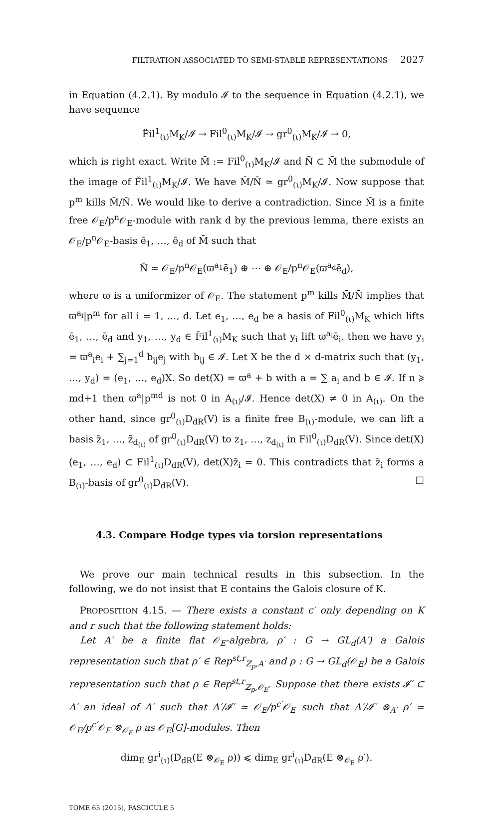FILTRATION ASSOCIATED TO SEMI-STABLE REPRESENTATIONS 2027
in Equation (4.2.1). By modulo 𝓘 to the sequence in Equation (4.2.1), we have sequence
F̃il<sup>1</sup><sub>(ι)</sub>M<sub>K</sub>/𝓘 → Fil<sup>0</sup><sub>(ι)</sub>M<sub>K</sub>/𝓘 → gr<sup>0</sup><sub>(ι)</sub>M<sub>K</sub>/𝓘 → 0,
which is right exact. Write M̄ := Fil<sup>0</sup><sub>(ι)</sub>M<sub>K</sub>/𝓘 and N̄ ⊂ M̄ the submodule of the image of F̃il<sup>1</sup><sub>(ι)</sub>M<sub>K</sub>/𝓘. We have M̄/N̄ ≃ gr<sup>0</sup><sub>(ι)</sub>M<sub>K</sub>/𝓘. Now suppose that p<sup>m</sup> kills M̄/N̄. We would like to derive a contradiction. Since M̄ is a finite free 𝒪<sub>E</sub>/p<sup>n</sup>𝒪<sub>E</sub>-module with rank d by the previous lemma, there exists an 𝒪<sub>E</sub>/p<sup>n</sup>𝒪<sub>E</sub>-basis ē<sub>1</sub>, …, ē<sub>d</sub> of M̄ such that
N̄ ≃ 𝒪<sub>E</sub>/p<sup>n</sup>𝒪<sub>E</sub>(ϖ<sup>a<sub>1</sub></sup>ē<sub>1</sub>) ⊕ ⋯ ⊕ 𝒪<sub>E</sub>/p<sup>n</sup>𝒪<sub>E</sub>(ϖ<sup>a<sub>d</sub></sup>ē<sub>d</sub>),
where ϖ is a uniformizer of 𝒪<sub>E</sub>. The statement p<sup>m</sup> kills M̄/N̄ implies that ϖ<sup>a<sub>i</sub></sup>|p<sup>m</sup> for all i = 1, …, d. Let e<sub>1</sub>, …, e<sub>d</sub> be a basis of Fil<sup>0</sup><sub>(ι)</sub>M<sub>K</sub> which lifts ē<sub>1</sub>, …, ē<sub>d</sub> and y<sub>1</sub>, …, y<sub>d</sub> ∈ F̃il<sup>1</sup><sub>(ι)</sub>M<sub>K</sub> such that y<sub>i</sub> lift ϖ<sup>a<sub>i</sub></sup>ē<sub>i</sub>. then we have y<sub>i</sub> = ϖ<sup>a</sup><sub>i</sub>e<sub>i</sub> + ∑<sub>j=1</sub><sup>d</sup> b<sub>ij</sub>e<sub>j</sub> with b<sub>ij</sub> ∈ 𝓘. Let X be the d × d-matrix such that (y<sub>1</sub>, …, y<sub>d</sub>) = (e<sub>1</sub>, …, e<sub>d</sub>)X. So det(X) = ϖ<sup>a</sup> + b with a = ∑ a<sub>i</sub> and b ∈ 𝓘. If n ⩾ md+1 then ϖ<sup>a</sup>|p<sup>md</sup> is not 0 in A<sub>(ι)</sub>/𝓘. Hence det(X) ≠ 0 in A<sub>(ι)</sub>. On the other hand, since gr<sup>0</sup><sub>(ι)</sub>D<sub>dR</sub>(V) is a finite free B<sub>(ι)</sub>-module, we can lift a basis z̃<sub>1</sub>, …, z̃<sub>d<sub>(ι)</sub></sub> of gr<sup>0</sup><sub>(ι)</sub>D<sub>dR</sub>(V) to z<sub>1</sub>, …, z<sub>d<sub>(ι)</sub></sub> in Fil<sup>0</sup><sub>(ι)</sub>D<sub>dR</sub>(V). Since det(X)(e<sub>1</sub>, …, e<sub>d</sub>) ⊂ Fil<sup>1</sup><sub>(ι)</sub>D<sub>dR</sub>(V), det(X)z̃<sub>i</sub> = 0. This contradicts that z̃<sub>i</sub> forms a B<sub>(ι)</sub>-basis of gr<sup>0</sup><sub>(ι)</sub>D<sub>dR</sub>(V). □
4.3. Compare Hodge types via torsion representations
We prove our main technical results in this subsection. In the following, we do not insist that E contains the Galois closure of K.
PROPOSITION 4.15. — There exists a constant c′ only depending on K and r such that the following statement holds:
Let A′ be a finite flat 𝒪<sub>E</sub>-algebra, ρ′ : G → GL<sub>d</sub>(A′) a Galois representation such that ρ′ ∈ Rep<sup>st,r</sup><sub>ℤ<sub>p</sub>,A′</sub> and ρ : G → GL<sub>d</sub>(𝒪<sub>E</sub>) be a Galois representation such that ρ ∈ Rep<sup>st,r</sup><sub>ℤ<sub>p</sub>,𝒪<sub>E</sub></sub>. Suppose that there exists 𝓘′ ⊂ A′ an ideal of A′ such that A′/𝓘′ ≃ 𝒪<sub>E</sub>/p<sup>c′</sup>𝒪<sub>E</sub> such that A′/𝓘′ ⊗<sub>A′</sub> ρ′ ≃ 𝒪<sub>E</sub>/p<sup>c′</sup>𝒪<sub>E</sub> ⊗<sub>𝒪<sub>E</sub></sub> ρ as 𝒪<sub>E</sub>[G]-modules. Then
dim<sub>E</sub> gr<sup>i</sup><sub>(ι)</sub>(D<sub>dR</sub>(E ⊗<sub>𝒪<sub>E</sub></sub> ρ)) ⩽ dim<sub>E</sub> gr<sup>i</sup><sub>(ι)</sub>D<sub>dR</sub>(E ⊗<sub>𝒪<sub>E</sub></sub> ρ′).
TOME 65 (2015), FASCICULE 5